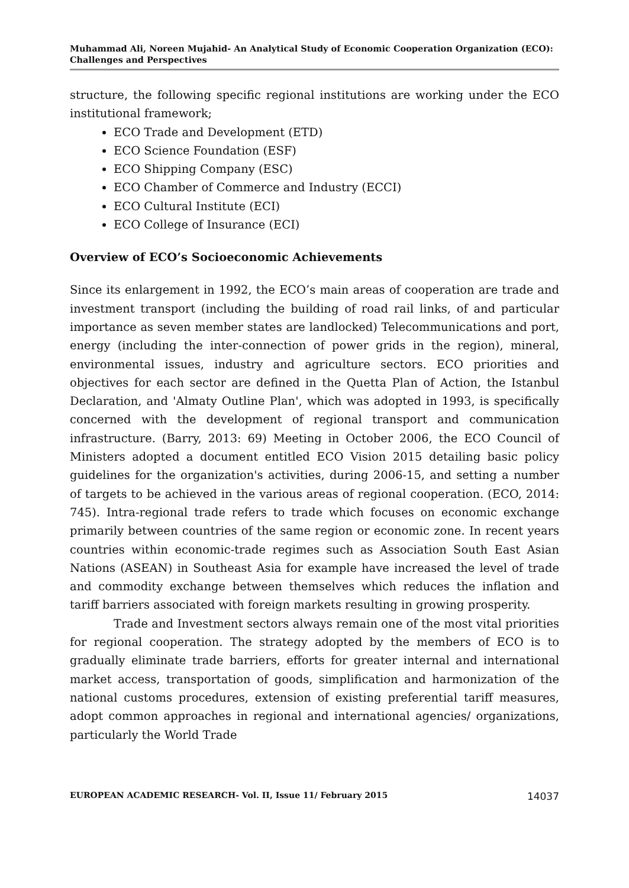Muhammad Ali, Noreen Mujahid- An Analytical Study of Economic Cooperation Organization (ECO): Challenges and Perspectives
structure, the following specific regional institutions are working under the ECO institutional framework;
ECO Trade and Development (ETD)
ECO Science Foundation (ESF)
ECO Shipping Company (ESC)
ECO Chamber of Commerce and Industry (ECCI)
ECO Cultural Institute (ECI)
ECO College of Insurance (ECI)
Overview of ECO’s Socioeconomic Achievements
Since its enlargement in 1992, the ECO’s main areas of cooperation are trade and investment transport (including the building of road rail links, of and particular importance as seven member states are landlocked) Telecommunications and port, energy (including the inter-connection of power grids in the region), mineral, environmental issues, industry and agriculture sectors. ECO priorities and objectives for each sector are defined in the Quetta Plan of Action, the Istanbul Declaration, and 'Almaty Outline Plan', which was adopted in 1993, is specifically concerned with the development of regional transport and communication infrastructure. (Barry, 2013: 69) Meeting in October 2006, the ECO Council of Ministers adopted a document entitled ECO Vision 2015 detailing basic policy guidelines for the organization's activities, during 2006-15, and setting a number of targets to be achieved in the various areas of regional cooperation. (ECO, 2014: 745). Intra-regional trade refers to trade which focuses on economic exchange primarily between countries of the same region or economic zone. In recent years countries within economic-trade regimes such as Association South East Asian Nations (ASEAN) in Southeast Asia for example have increased the level of trade and commodity exchange between themselves which reduces the inflation and tariff barriers associated with foreign markets resulting in growing prosperity.
Trade and Investment sectors always remain one of the most vital priorities for regional cooperation. The strategy adopted by the members of ECO is to gradually eliminate trade barriers, efforts for greater internal and international market access, transportation of goods, simplification and harmonization of the national customs procedures, extension of existing preferential tariff measures, adopt common approaches in regional and international agencies/ organizations, particularly the World Trade
EUROPEAN ACADEMIC RESEARCH- Vol. II, Issue 11/ February 2015 14037